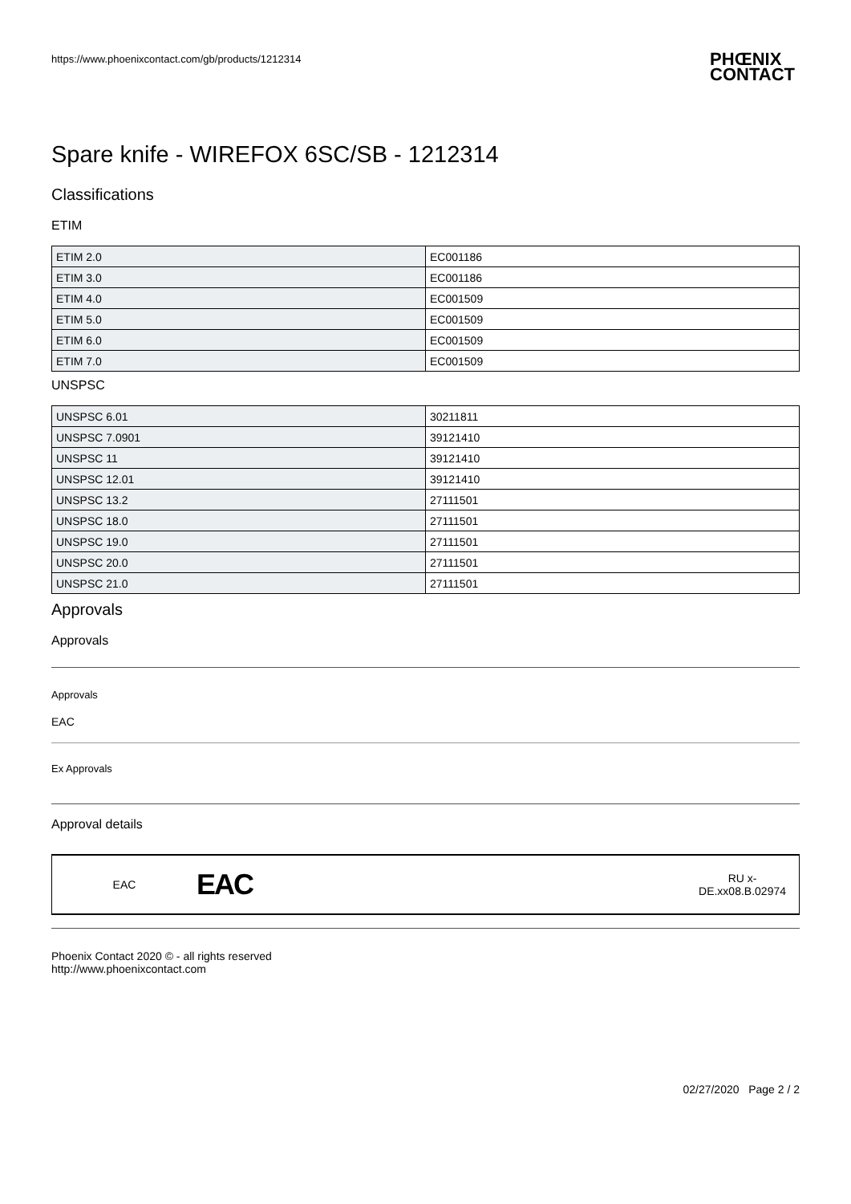https://www.phoenixcontact.com/gb/products/1212314
PHŒNIX
CONTACT
Spare knife - WIREFOX 6SC/SB - 1212314
Classifications
ETIM
| ETIM 2.0 | EC001186 |
| ETIM 3.0 | EC001186 |
| ETIM 4.0 | EC001509 |
| ETIM 5.0 | EC001509 |
| ETIM 6.0 | EC001509 |
| ETIM 7.0 | EC001509 |
UNSPSC
| UNSPSC 6.01 | 30211811 |
| UNSPSC 7.0901 | 39121410 |
| UNSPSC 11 | 39121410 |
| UNSPSC 12.01 | 39121410 |
| UNSPSC 13.2 | 27111501 |
| UNSPSC 18.0 | 27111501 |
| UNSPSC 19.0 | 27111501 |
| UNSPSC 20.0 | 27111501 |
| UNSPSC 21.0 | 27111501 |
Approvals
Approvals
Approvals
EAC
Ex Approvals
Approval details
EAC
EAC
RU x-
DE.xx08.B.02974
Phoenix Contact 2020 © - all rights reserved
http://www.phoenixcontact.com
02/27/2020 Page 2 / 2